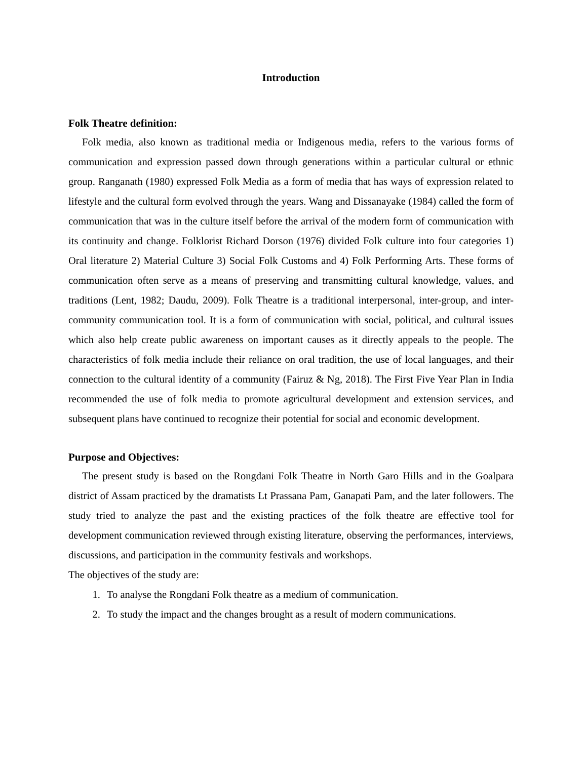Introduction
Folk Theatre definition:
Folk media, also known as traditional media or Indigenous media, refers to the various forms of communication and expression passed down through generations within a particular cultural or ethnic group. Ranganath (1980) expressed Folk Media as a form of media that has ways of expression related to lifestyle and the cultural form evolved through the years. Wang and Dissanayake (1984) called the form of communication that was in the culture itself before the arrival of the modern form of communication with its continuity and change. Folklorist Richard Dorson (1976) divided Folk culture into four categories 1) Oral literature 2) Material Culture 3) Social Folk Customs and 4) Folk Performing Arts. These forms of communication often serve as a means of preserving and transmitting cultural knowledge, values, and traditions (Lent, 1982; Daudu, 2009). Folk Theatre is a traditional interpersonal, inter-group, and inter-community communication tool. It is a form of communication with social, political, and cultural issues which also help create public awareness on important causes as it directly appeals to the people. The characteristics of folk media include their reliance on oral tradition, the use of local languages, and their connection to the cultural identity of a community (Fairuz & Ng, 2018). The First Five Year Plan in India recommended the use of folk media to promote agricultural development and extension services, and subsequent plans have continued to recognize their potential for social and economic development.
Purpose and Objectives:
The present study is based on the Rongdani Folk Theatre in North Garo Hills and in the Goalpara district of Assam practiced by the dramatists Lt Prassana Pam, Ganapati Pam, and the later followers. The study tried to analyze the past and the existing practices of the folk theatre are effective tool for development communication reviewed through existing literature, observing the performances, interviews, discussions, and participation in the community festivals and workshops.
The objectives of the study are:
1. To analyse the Rongdani Folk theatre as a medium of communication.
2. To study the impact and the changes brought as a result of modern communications.